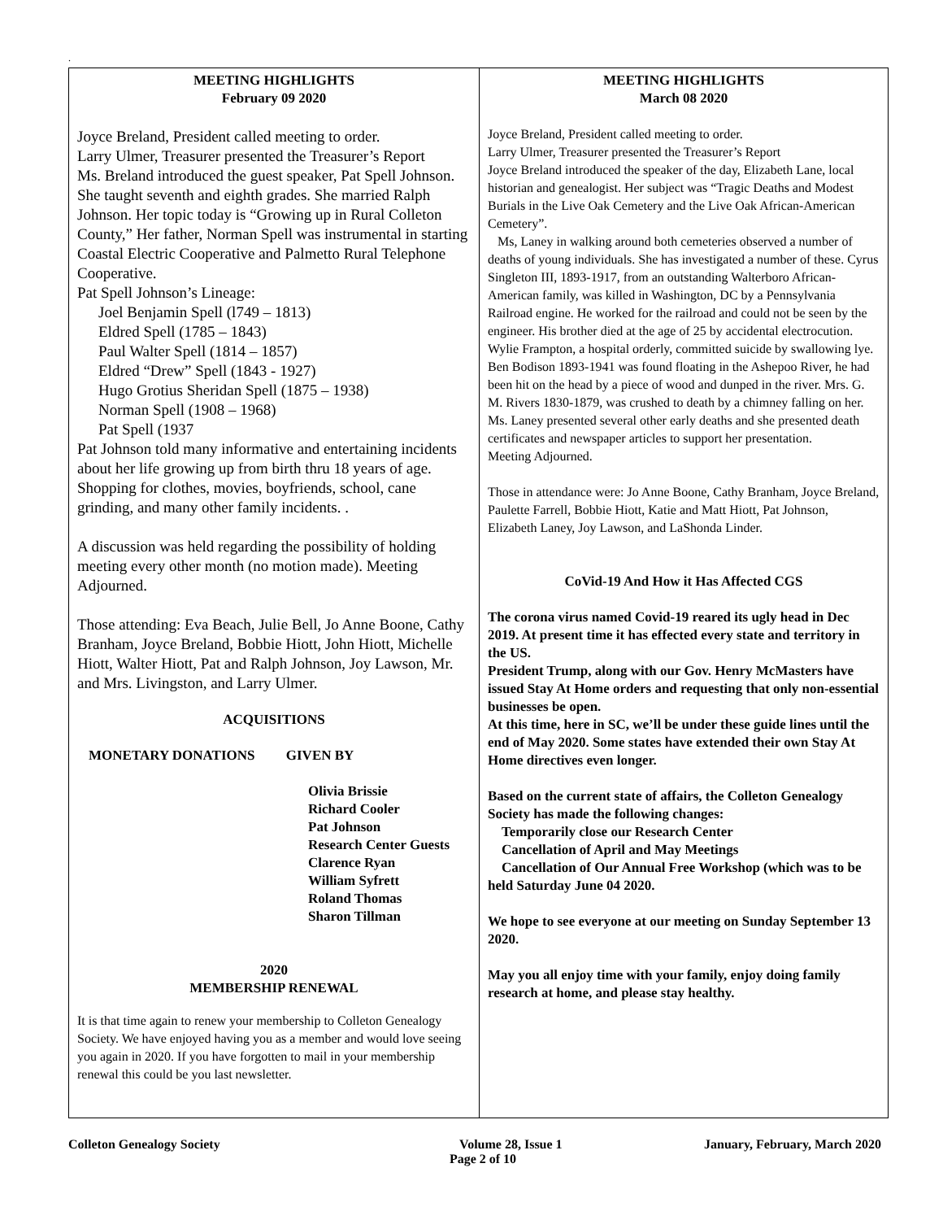.
MEETING HIGHLIGHTS
February 09 2020
Joyce Breland, President called meeting to order.
Larry Ulmer, Treasurer presented the Treasurer’s Report
Ms. Breland introduced the guest speaker, Pat Spell Johnson. She taught seventh and eighth grades. She married Ralph Johnson. Her topic today is “Growing up in Rural Colleton County,” Her father, Norman Spell was instrumental in starting Coastal Electric Cooperative and Palmetto Rural Telephone Cooperative.
Pat Spell Johnson’s Lineage:
Joel Benjamin Spell (l749 – 1813)
Eldred Spell (1785 – 1843)
Paul Walter Spell (1814 – 1857)
Eldred “Drew” Spell (1843 - 1927)
Hugo Grotius Sheridan Spell (1875 – 1938)
Norman Spell (1908 – 1968)
Pat Spell (1937
Pat Johnson told many informative and entertaining incidents about her life growing up from birth thru 18 years of age. Shopping for clothes, movies, boyfriends, school, cane grinding, and many other family incidents. .
A discussion was held regarding the possibility of holding meeting every other month (no motion made). Meeting Adjourned.
Those attending: Eva Beach, Julie Bell, Jo Anne Boone, Cathy Branham, Joyce Breland, Bobbie Hiott, John Hiott, Michelle Hiott, Walter Hiott, Pat and Ralph Johnson, Joy Lawson, Mr. and Mrs. Livingston, and Larry Ulmer.
ACQUISITIONS
MONETARY DONATIONS GIVEN BY
Olivia Brissie
Richard Cooler
Pat Johnson
Research Center Guests
Clarence Ryan
William Syfrett
Roland Thomas
Sharon Tillman
2020
MEMBERSHIP RENEWAL
It is that time again to renew your membership to Colleton Genealogy Society. We have enjoyed having you as a member and would love seeing you again in 2020. If you have forgotten to mail in your membership renewal this could be you last newsletter.
MEETING HIGHLIGHTS
March 08 2020
Joyce Breland, President called meeting to order.
Larry Ulmer, Treasurer presented the Treasurer’s Report
Joyce Breland introduced the speaker of the day, Elizabeth Lane, local historian and genealogist. Her subject was “Tragic Deaths and Modest Burials in the Live Oak Cemetery and the Live Oak African-American Cemetery”.
Ms, Laney in walking around both cemeteries observed a number of deaths of young individuals. She has investigated a number of these. Cyrus Singleton III, 1893-1917, from an outstanding Walterboro African-American family, was killed in Washington, DC by a Pennsylvania Railroad engine. He worked for the railroad and could not be seen by the engineer. His brother died at the age of 25 by accidental electrocution. Wylie Frampton, a hospital orderly, committed suicide by swallowing lye. Ben Bodison 1893-1941 was found floating in the Ashepoo River, he had been hit on the head by a piece of wood and dunped in the river. Mrs. G. M. Rivers 1830-1879, was crushed to death by a chimney falling on her. Ms. Laney presented several other early deaths and she presented death certificates and newspaper articles to support her presentation.
Meeting Adjourned.
Those in attendance were: Jo Anne Boone, Cathy Branham, Joyce Breland, Paulette Farrell, Bobbie Hiott, Katie and Matt Hiott, Pat Johnson, Elizabeth Laney, Joy Lawson, and LaShonda Linder.
CoVid-19 And How it Has Affected CGS
The corona virus named Covid-19 reared its ugly head in Dec 2019. At present time it has effected every state and territory in the US.
President Trump, along with our Gov. Henry McMasters have issued Stay At Home orders and requesting that only non-essential businesses be open.
At this time, here in SC, we’ll be under these guide lines until the end of May 2020. Some states have extended their own Stay At Home directives even longer.
Based on the current state of affairs, the Colleton Genealogy Society has made the following changes:
Temporarily close our Research Center
Cancellation of April and May Meetings
Cancellation of Our Annual Free Workshop (which was to be held Saturday June 04 2020.
We hope to see everyone at our meeting on Sunday September 13 2020.
May you all enjoy time with your family, enjoy doing family research at home, and please stay healthy.
Colleton Genealogy Society Volume 28, Issue 1 January, February, March 2020
Page 2 of 10